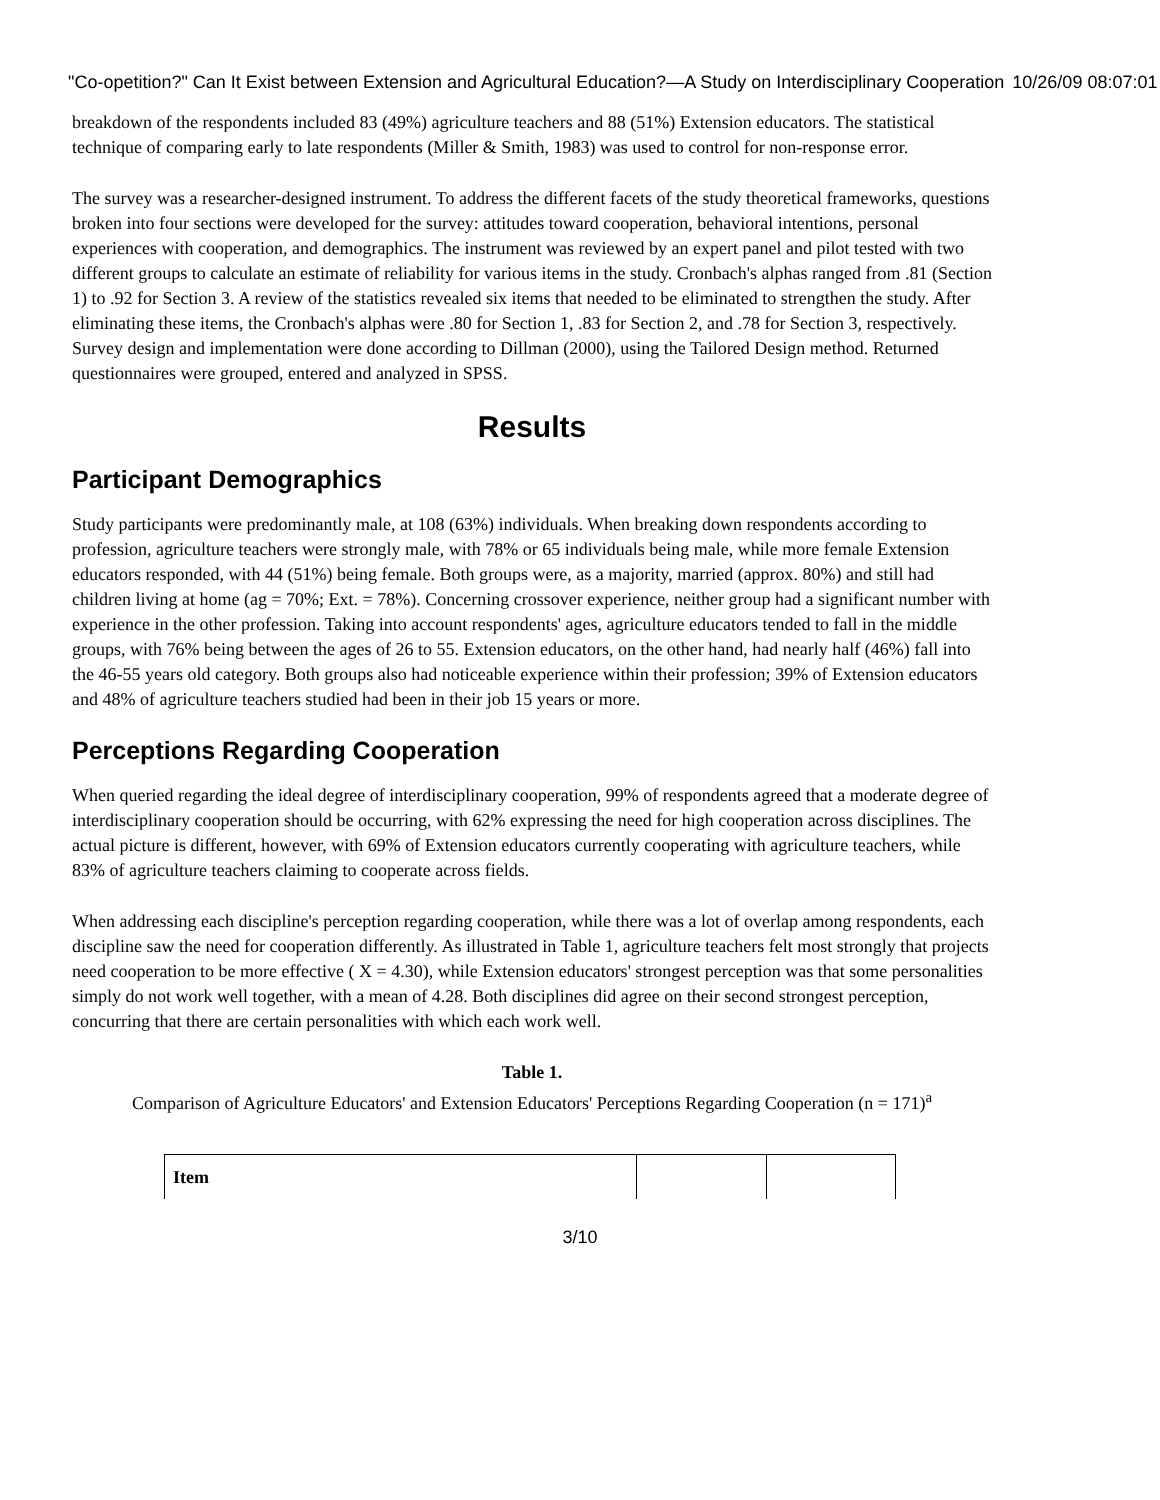"Co-opetition?" Can It Exist between Extension and Agricultural Education?—A Study on Interdisciplinary Cooperation 10/26/09 08:07:01
breakdown of the respondents included 83 (49%) agriculture teachers and 88 (51%) Extension educators. The statistical technique of comparing early to late respondents (Miller & Smith, 1983) was used to control for non-response error.
The survey was a researcher-designed instrument. To address the different facets of the study theoretical frameworks, questions broken into four sections were developed for the survey: attitudes toward cooperation, behavioral intentions, personal experiences with cooperation, and demographics. The instrument was reviewed by an expert panel and pilot tested with two different groups to calculate an estimate of reliability for various items in the study. Cronbach's alphas ranged from .81 (Section 1) to .92 for Section 3. A review of the statistics revealed six items that needed to be eliminated to strengthen the study. After eliminating these items, the Cronbach's alphas were .80 for Section 1, .83 for Section 2, and .78 for Section 3, respectively. Survey design and implementation were done according to Dillman (2000), using the Tailored Design method. Returned questionnaires were grouped, entered and analyzed in SPSS.
Results
Participant Demographics
Study participants were predominantly male, at 108 (63%) individuals. When breaking down respondents according to profession, agriculture teachers were strongly male, with 78% or 65 individuals being male, while more female Extension educators responded, with 44 (51%) being female. Both groups were, as a majority, married (approx. 80%) and still had children living at home (ag = 70%; Ext. = 78%). Concerning crossover experience, neither group had a significant number with experience in the other profession. Taking into account respondents' ages, agriculture educators tended to fall in the middle groups, with 76% being between the ages of 26 to 55. Extension educators, on the other hand, had nearly half (46%) fall into the 46-55 years old category. Both groups also had noticeable experience within their profession; 39% of Extension educators and 48% of agriculture teachers studied had been in their job 15 years or more.
Perceptions Regarding Cooperation
When queried regarding the ideal degree of interdisciplinary cooperation, 99% of respondents agreed that a moderate degree of interdisciplinary cooperation should be occurring, with 62% expressing the need for high cooperation across disciplines. The actual picture is different, however, with 69% of Extension educators currently cooperating with agriculture teachers, while 83% of agriculture teachers claiming to cooperate across fields.
When addressing each discipline's perception regarding cooperation, while there was a lot of overlap among respondents, each discipline saw the need for cooperation differently. As illustrated in Table 1, agriculture teachers felt most strongly that projects need cooperation to be more effective ( X = 4.30), while Extension educators' strongest perception was that some personalities simply do not work well together, with a mean of 4.28. Both disciplines did agree on their second strongest perception, concurring that there are certain personalities with which each work well.
Table 1.
Comparison of Agriculture Educators' and Extension Educators' Perceptions Regarding Cooperation (n = 171)<sup>a</sup>
| Item | | |
| --- | --- | --- |
3/10